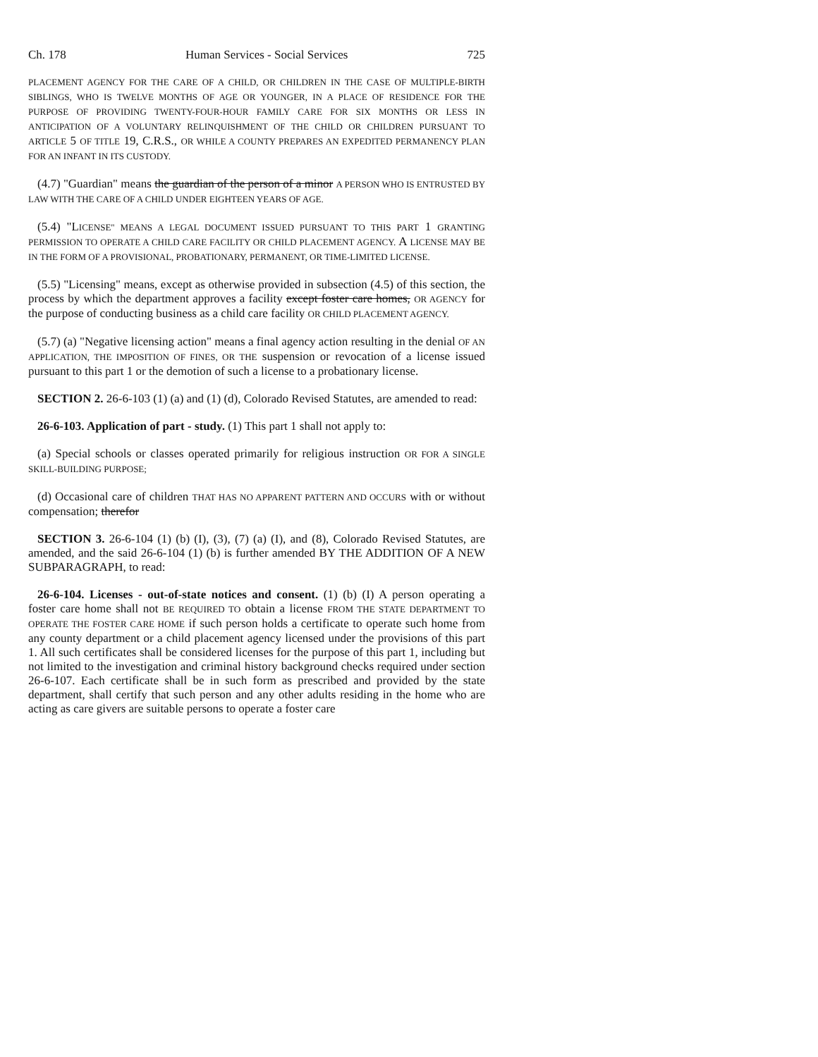Ch. 178 Human Services - Social Services 725
PLACEMENT AGENCY FOR THE CARE OF A CHILD, OR CHILDREN IN THE CASE OF MULTIPLE-BIRTH SIBLINGS, WHO IS TWELVE MONTHS OF AGE OR YOUNGER, IN A PLACE OF RESIDENCE FOR THE PURPOSE OF PROVIDING TWENTY-FOUR-HOUR FAMILY CARE FOR SIX MONTHS OR LESS IN ANTICIPATION OF A VOLUNTARY RELINQUISHMENT OF THE CHILD OR CHILDREN PURSUANT TO ARTICLE 5 OF TITLE 19, C.R.S., OR WHILE A COUNTY PREPARES AN EXPEDITED PERMANENCY PLAN FOR AN INFANT IN ITS CUSTODY.
(4.7) "Guardian" means the guardian of the person of a minor A PERSON WHO IS ENTRUSTED BY LAW WITH THE CARE OF A CHILD UNDER EIGHTEEN YEARS OF AGE.
(5.4) "LICENSE" MEANS A LEGAL DOCUMENT ISSUED PURSUANT TO THIS PART 1 GRANTING PERMISSION TO OPERATE A CHILD CARE FACILITY OR CHILD PLACEMENT AGENCY. A LICENSE MAY BE IN THE FORM OF A PROVISIONAL, PROBATIONARY, PERMANENT, OR TIME-LIMITED LICENSE.
(5.5) "Licensing" means, except as otherwise provided in subsection (4.5) of this section, the process by which the department approves a facility except foster care homes, OR AGENCY for the purpose of conducting business as a child care facility OR CHILD PLACEMENT AGENCY.
(5.7) (a) "Negative licensing action" means a final agency action resulting in the denial OF AN APPLICATION, THE IMPOSITION OF FINES, OR THE suspension or revocation of a license issued pursuant to this part 1 or the demotion of such a license to a probationary license.
SECTION 2. 26-6-103 (1) (a) and (1) (d), Colorado Revised Statutes, are amended to read:
26-6-103. Application of part - study. (1) This part 1 shall not apply to:
(a) Special schools or classes operated primarily for religious instruction OR FOR A SINGLE SKILL-BUILDING PURPOSE;
(d) Occasional care of children THAT HAS NO APPARENT PATTERN AND OCCURS with or without compensation; therefor
SECTION 3. 26-6-104 (1) (b) (I), (3), (7) (a) (I), and (8), Colorado Revised Statutes, are amended, and the said 26-6-104 (1) (b) is further amended BY THE ADDITION OF A NEW SUBPARAGRAPH, to read:
26-6-104. Licenses - out-of-state notices and consent. (1) (b) (I) A person operating a foster care home shall not BE REQUIRED TO obtain a license FROM THE STATE DEPARTMENT TO OPERATE THE FOSTER CARE HOME if such person holds a certificate to operate such home from any county department or a child placement agency licensed under the provisions of this part 1. All such certificates shall be considered licenses for the purpose of this part 1, including but not limited to the investigation and criminal history background checks required under section 26-6-107. Each certificate shall be in such form as prescribed and provided by the state department, shall certify that such person and any other adults residing in the home who are acting as care givers are suitable persons to operate a foster care